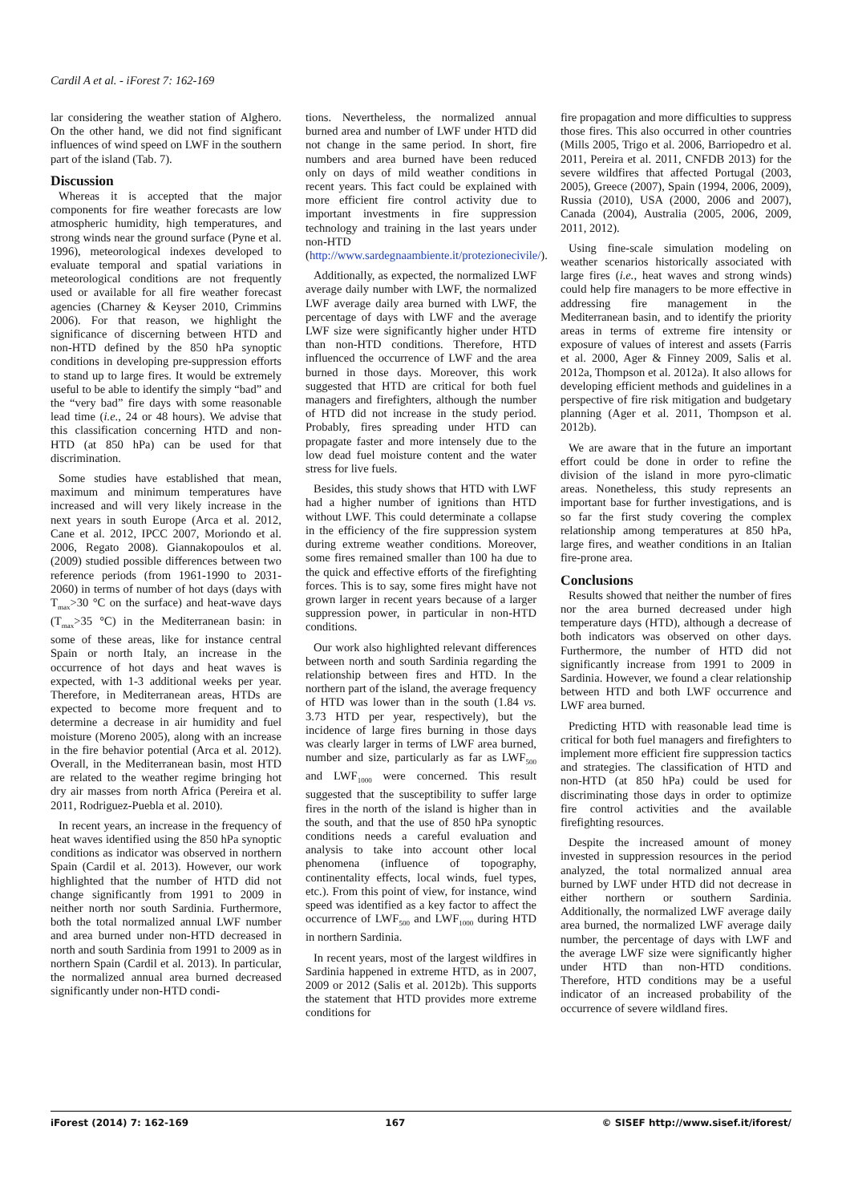Cardil A et al. - iForest 7: 162-169
lar considering the weather station of Alghero. On the other hand, we did not find significant influences of wind speed on LWF in the southern part of the island (Tab. 7).
Discussion
Whereas it is accepted that the major components for fire weather forecasts are low atmospheric humidity, high temperatures, and strong winds near the ground surface (Pyne et al. 1996), meteorological indexes developed to evaluate temporal and spatial variations in meteorological conditions are not frequently used or available for all fire weather forecast agencies (Charney & Keyser 2010, Crimmins 2006). For that reason, we highlight the significance of discerning between HTD and non-HTD defined by the 850 hPa synoptic conditions in developing pre-suppression efforts to stand up to large fires. It would be extremely useful to be able to identify the simply “bad” and the “very bad” fire days with some reasonable lead time (i.e., 24 or 48 hours). We advise that this classification concerning HTD and non-HTD (at 850 hPa) can be used for that discrimination.
Some studies have established that mean, maximum and minimum temperatures have increased and will very likely increase in the next years in south Europe (Arca et al. 2012, Cane et al. 2012, IPCC 2007, Moriondo et al. 2006, Regato 2008). Giannakopoulos et al. (2009) studied possible differences between two reference periods (from 1961-1990 to 2031-2060) in terms of number of hot days (days with T<sub>max</sub>>30 °C on the surface) and heat-wave days (T<sub>max</sub>>35 °C) in the Mediterranean basin: in some of these areas, like for instance central Spain or north Italy, an increase in the occurrence of hot days and heat waves is expected, with 1-3 additional weeks per year. Therefore, in Mediterranean areas, HTDs are expected to become more frequent and to determine a decrease in air humidity and fuel moisture (Moreno 2005), along with an increase in the fire behavior potential (Arca et al. 2012). Overall, in the Mediterranean basin, most HTD are related to the weather regime bringing hot dry air masses from north Africa (Pereira et al. 2011, Rodriguez-Puebla et al. 2010).
In recent years, an increase in the frequency of heat waves identified using the 850 hPa synoptic conditions as indicator was observed in northern Spain (Cardil et al. 2013). However, our work highlighted that the number of HTD did not change significantly from 1991 to 2009 in neither north nor south Sardinia. Furthermore, both the total normalized annual LWF number and area burned under non-HTD decreased in north and south Sardinia from 1991 to 2009 as in northern Spain (Cardil et al. 2013). In particular, the normalized annual area burned decreased significantly under non-HTD condi-
tions. Nevertheless, the normalized annual burned area and number of LWF under HTD did not change in the same period. In short, fire numbers and area burned have been reduced only on days of mild weather conditions in recent years. This fact could be explained with more efficient fire control activity due to important investments in fire suppression technology and training in the last years under non-HTD (http://www.sardegnaambiente.it/protezionecivile/).
Additionally, as expected, the normalized LWF average daily number with LWF, the normalized LWF average daily area burned with LWF, the percentage of days with LWF and the average LWF size were significantly higher under HTD than non-HTD conditions. Therefore, HTD influenced the occurrence of LWF and the area burned in those days. Moreover, this work suggested that HTD are critical for both fuel managers and firefighters, although the number of HTD did not increase in the study period. Probably, fires spreading under HTD can propagate faster and more intensely due to the low dead fuel moisture content and the water stress for live fuels.
Besides, this study shows that HTD with LWF had a higher number of ignitions than HTD without LWF. This could determinate a collapse in the efficiency of the fire suppression system during extreme weather conditions. Moreover, some fires remained smaller than 100 ha due to the quick and effective efforts of the firefighting forces. This is to say, some fires might have not grown larger in recent years because of a larger suppression power, in particular in non-HTD conditions.
Our work also highlighted relevant differences between north and south Sardinia regarding the relationship between fires and HTD. In the northern part of the island, the average frequency of HTD was lower than in the south (1.84 vs. 3.73 HTD per year, respectively), but the incidence of large fires burning in those days was clearly larger in terms of LWF area burned, number and size, particularly as far as LWF<sub>500</sub> and LWF<sub>1000</sub> were concerned. This result suggested that the susceptibility to suffer large fires in the north of the island is higher than in the south, and that the use of 850 hPa synoptic conditions needs a careful evaluation and analysis to take into account other local phenomena (influence of topography, continentality effects, local winds, fuel types, etc.). From this point of view, for instance, wind speed was identified as a key factor to affect the occurrence of LWF<sub>500</sub> and LWF<sub>1000</sub> during HTD in northern Sardinia.
In recent years, most of the largest wildfires in Sardinia happened in extreme HTD, as in 2007, 2009 or 2012 (Salis et al. 2012b). This supports the statement that HTD provides more extreme conditions for
fire propagation and more difficulties to suppress those fires. This also occurred in other countries (Mills 2005, Trigo et al. 2006, Barriopedro et al. 2011, Pereira et al. 2011, CNFDB 2013) for the severe wildfires that affected Portugal (2003, 2005), Greece (2007), Spain (1994, 2006, 2009), Russia (2010), USA (2000, 2006 and 2007), Canada (2004), Australia (2005, 2006, 2009, 2011, 2012).
Using fine-scale simulation modeling on weather scenarios historically associated with large fires (i.e., heat waves and strong winds) could help fire managers to be more effective in addressing fire management in the Mediterranean basin, and to identify the priority areas in terms of extreme fire intensity or exposure of values of interest and assets (Farris et al. 2000, Ager & Finney 2009, Salis et al. 2012a, Thompson et al. 2012a). It also allows for developing efficient methods and guidelines in a perspective of fire risk mitigation and budgetary planning (Ager et al. 2011, Thompson et al. 2012b).
We are aware that in the future an important effort could be done in order to refine the division of the island in more pyro-climatic areas. Nonetheless, this study represents an important base for further investigations, and is so far the first study covering the complex relationship among temperatures at 850 hPa, large fires, and weather conditions in an Italian fire-prone area.
Conclusions
Results showed that neither the number of fires nor the area burned decreased under high temperature days (HTD), although a decrease of both indicators was observed on other days. Furthermore, the number of HTD did not significantly increase from 1991 to 2009 in Sardinia. However, we found a clear relationship between HTD and both LWF occurrence and LWF area burned.
Predicting HTD with reasonable lead time is critical for both fuel managers and firefighters to implement more efficient fire suppression tactics and strategies. The classification of HTD and non-HTD (at 850 hPa) could be used for discriminating those days in order to optimize fire control activities and the available firefighting resources.
Despite the increased amount of money invested in suppression resources in the period analyzed, the total normalized annual area burned by LWF under HTD did not decrease in either northern or southern Sardinia. Additionally, the normalized LWF average daily area burned, the normalized LWF average daily number, the percentage of days with LWF and the average LWF size were significantly higher under HTD than non-HTD conditions. Therefore, HTD conditions may be a useful indicator of an increased probability of the occurrence of severe wildland fires.
iForest (2014) 7: 162-169 167 © SISEF http://www.sisef.it/iforest/